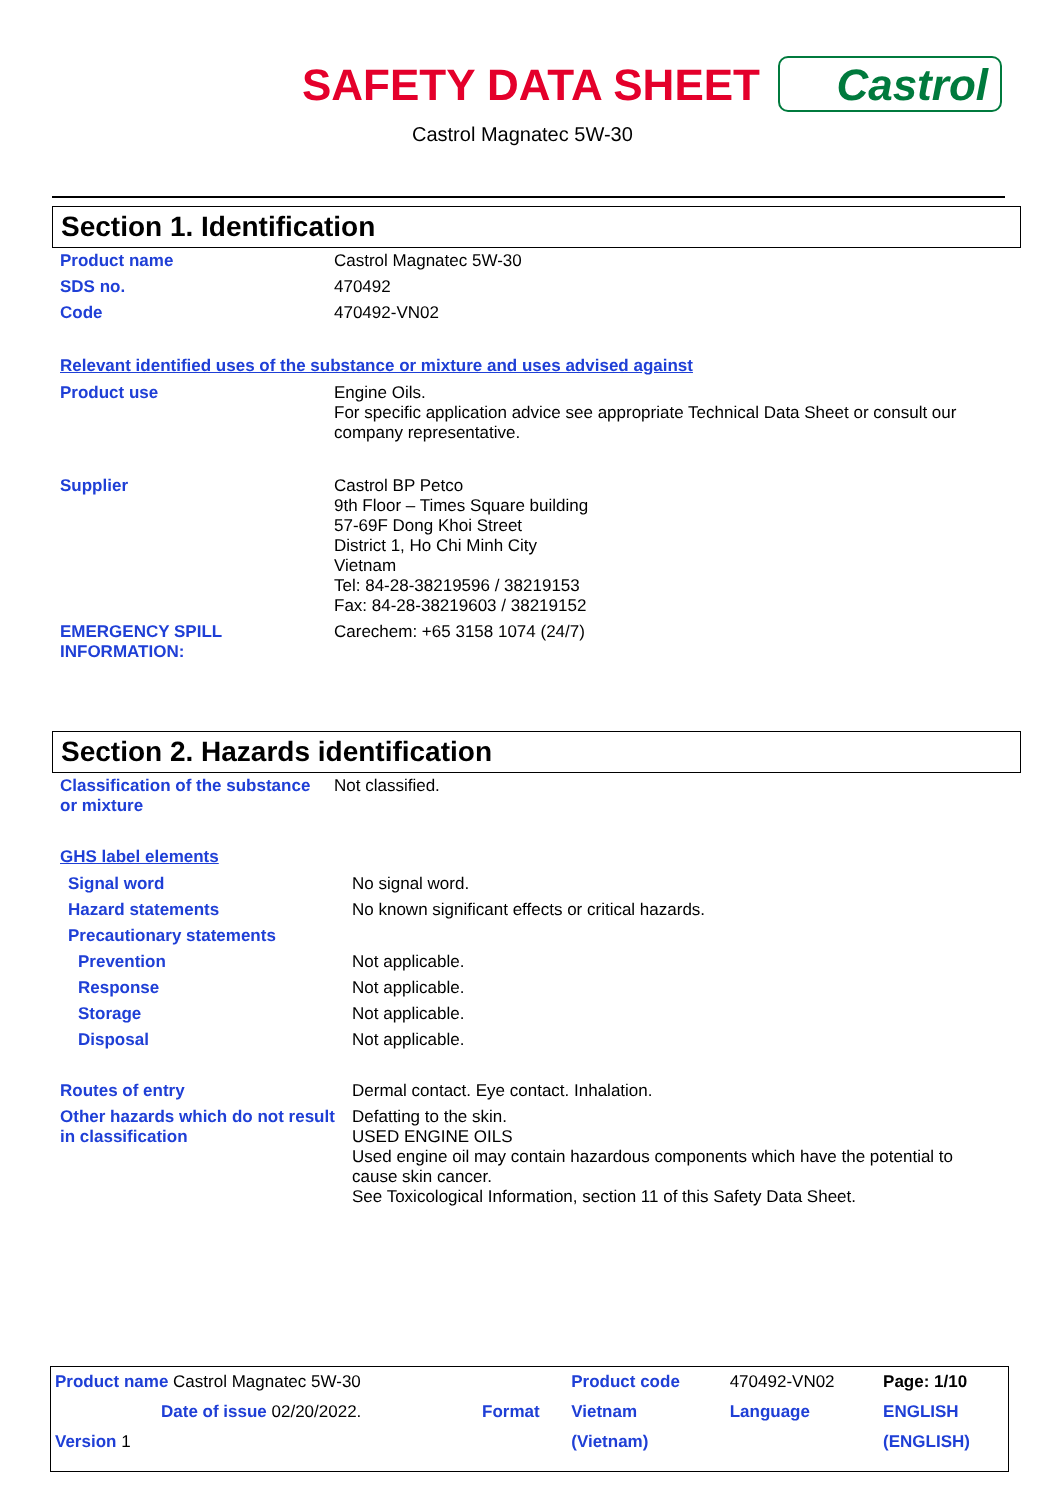SAFETY DATA SHEET Castrol
Castrol Magnatec 5W-30
Section 1. Identification
| Product name | Castrol Magnatec 5W-30 |
| SDS no. | 470492 |
| Code | 470492-VN02 |
Relevant identified uses of the substance or mixture and uses advised against
| Product use | Engine Oils. For specific application advice see appropriate Technical Data Sheet or consult our company representative. |
| Supplier | Castrol BP Petco 9th Floor – Times Square building 57-69F Dong Khoi Street District 1, Ho Chi Minh City Vietnam Tel: 84-28-38219596 / 38219153 Fax: 84-28-38219603 / 38219152 |
| EMERGENCY SPILL INFORMATION: | Carechem: +65 3158 1074 (24/7) |
Section 2. Hazards identification
| Classification of the substance or mixture | Not classified. |
GHS label elements
| Signal word | No signal word. |
| Hazard statements | No known significant effects or critical hazards. |
| Precautionary statements | |
| Prevention | Not applicable. |
| Response | Not applicable. |
| Storage | Not applicable. |
| Disposal | Not applicable. |
| Routes of entry | Dermal contact. Eye contact. Inhalation. |
| Other hazards which do not result in classification | Defatting to the skin. USED ENGINE OILS Used engine oil may contain hazardous components which have the potential to cause skin cancer. See Toxicological Information, section 11 of this Safety Data Sheet. |
| Product name Castrol Magnatec 5W-30 | | Product code | 470492-VN02 | Page: 1/10 |
| Date of issue 02/20/2022. | Format | Vietnam | Language | ENGLISH |
| Version 1 | | (Vietnam) | | (ENGLISH) |